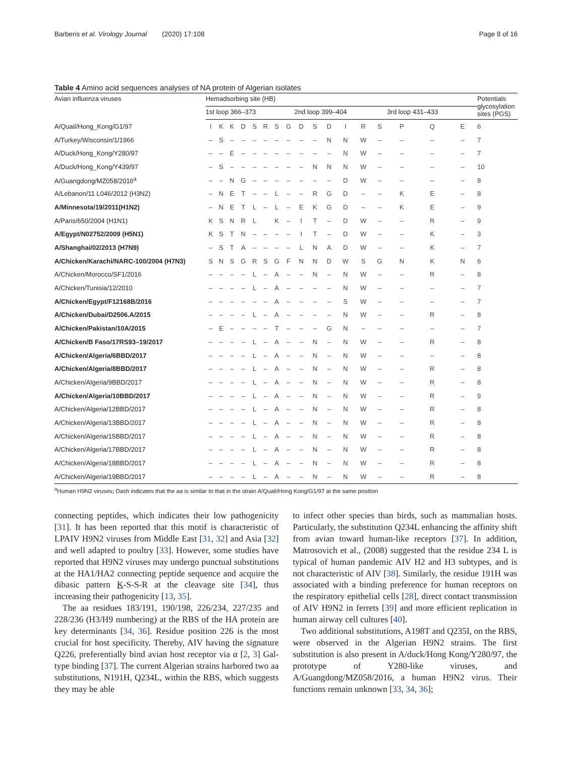Barberis et al. Virology Journal (2020) 17:108 Page 8 of 16
Table 4 Amino acid sequences analyses of NA protein of Algerian isolates
| Avian influenza viruses | Hemadsorbing site (HB) | | | | | | | | | | | | | | | | | Potentials glycosylation sites (PGS) |
| --- | --- | --- | --- | --- | --- | --- | --- | --- | --- | --- | --- | --- | --- | --- | --- | --- | --- | --- |
| | 1st loop 366–373 | | | | | | | | 2nd loop 399–404 | | | | | | 3rd loop 431–433 | | | |
| A/Quail/Hong_Kong/G1/97 | I | K | K | D | S | R | S | G | D | S | D | I | R | S | P | Q | E | 6 |
| A/Turkey/Wisconsin/1/1966 | – | S | – | – | – | – | – | – | – | – | N | N | W | – | – | – | – | 7 |
| A/Duck/Hong_Kong/Y280/97 | – | – | E | – | – | – | – | – | – | – | – | N | W | – | – | – | – | 7 |
| A/Duck/Hong_Kong/Y439/97 | – | S | – | – | – | – | – | – | – | N | N | N | W | – | – | – | – | 10 |
| A/Guangdong/MZ058/2016<sup>a</sup> | – | – | N | G | – | – | – | – | – | – | – | D | W | – | – | – | – | 8 |
| A/Lebanon/11 L046/2012 (H3N2) | – | N | E | T | – | – | L | – | – | R | G | D | – | – | K | E | – | 8 |
| A/Minnesota/19/2011(H1N2) | – | N | E | T | L | – | L | – | E | K | G | D | – | – | K | E | – | 9 |
| A/Paris/650/2004 (H1N1) | K | S | N | R | L | | K | – | I | T | – | D | W | – | – | R | – | 9 |
| A/Egypt/N02752/2009 (H5N1) | K | S | T | N | – | – | – | – | I | T | – | D | W | – | – | K | – | 3 |
| A/Shanghai/02/2013 (H7N9) | – | S | T | A | – | – | – | – | L | N | A | D | W | – | – | K | – | 7 |
| A/Chicken/Karachi/NARC-100/2004 (H7N3) | S | N | S | G | R | S | G | F | N | N | D | W | S | G | N | K | N | 6 |
| A/Chicken/Morocco/SF1/2016 | – | – | – | – | L | – | A | – | – | N | – | N | W | – | – | R | – | 8 |
| A/Chicken/Tunisia/12/2010 | – | – | – | – | L | – | A | – | – | – | – | N | W | – | – | – | – | 7 |
| A/Chicken/Egypt/F12168B/2016 | – | – | – | – | – | – | A | – | – | – | – | S | W | – | – | – | – | 7 |
| A/Chicken/Dubai/D2506.A/2015 | – | – | – | – | L | – | A | – | – | – | – | N | W | – | – | R | – | 8 |
| A/Chicken/Pakistan/10A/2015 | – | E | – | – | – | – | T | – | – | – | G | N | – | – | – | – | – | 7 |
| A/Chicken/B Faso/17RS93–19/2017 | – | – | – | – | L | – | A | – | – | N | – | N | W | – | – | R | – | 8 |
| A/Chicken/Algeria/6BBD/2017 | – | – | – | – | L | – | A | – | – | N | – | N | W | – | – | – | – | 8 |
| A/Chicken/Algeria/8BBD/2017 | – | – | – | – | L | – | A | – | – | N | – | N | W | – | – | R | – | 8 |
| A/Chicken/Algeria/9BBD/2017 | – | – | – | – | L | – | A | – | – | N | – | N | W | – | – | R | – | 8 |
| A/Chicken/Algeria/10BBD/2017 | – | – | – | – | L | – | A | – | – | N | – | N | W | – | – | R | – | 9 |
| A/Chicken/Algeria/12BBD/2017 | – | – | – | – | L | – | A | – | – | N | – | N | W | – | – | R | – | 8 |
| A/Chicken/Algeria/13BBD/2017 | – | – | – | – | L | – | A | – | – | N | – | N | W | – | – | R | – | 8 |
| A/Chicken/Algeria/15BBD/2017 | – | – | – | – | L | – | A | – | – | N | – | N | W | – | – | R | – | 8 |
| A/Chicken/Algeria/17BBD/2017 | – | – | – | – | L | – | A | – | – | N | – | N | W | – | – | R | – | 8 |
| A/Chicken/Algeria/18BBD/2017 | – | – | – | – | L | – | A | – | – | N | – | N | W | – | – | R | – | 8 |
| A/Chicken/Algeria/19BBD/2017 | – | – | – | – | L | – | A | – | – | N | – | N | W | – | – | R | – | 8 |
<sup>a</sup> Human H9N2 viruses; Dash indicates that the aa is similar to that in the strain A/Quail/Hong Kong/G1/97 at the same position
connecting peptides, which indicates their low pathogenicity [31]. It has been reported that this motif is characteristic of LPAIV H9N2 viruses from Middle East [31, 32] and Asia [32] and well adapted to poultry [33]. However, some studies have reported that H9N2 viruses may undergo punctual substitutions at the HA1/HA2 connecting peptide sequence and acquire the dibasic pattern K-S-S-R at the cleavage site [34], thus increasing their pathogenicity [13, 35].
The aa residues 183/191, 190/198, 226/234, 227/235 and 228/236 (H3/H9 numbering) at the RBS of the HA protein are key determinants [34, 36]. Residue position 226 is the most crucial for host specificity. Thereby, AIV having the signature Q226, preferentially bind avian host receptor via α [2, 3] Gal-type binding [37]. The current Algerian strains harbored two aa substitutions, N191H, Q234L, within the RBS, which suggests they may be able
to infect other species than birds, such as mammalian hosts. Particularly, the substitution Q234L enhancing the affinity shift from avian toward human-like receptors [37]. In addition, Matrosovich et al., (2008) suggested that the residue 234 L is typical of human pandemic AIV H2 and H3 subtypes, and is not characteristic of AIV [38]. Similarly, the residue 191H was associated with a binding preference for human receptors on the respiratory epithelial cells [28], direct contact transmission of AIV H9N2 in ferrets [39] and more efficient replication in human airway cell cultures [40].
Two additional substitutions, A198T and Q235I, on the RBS, were observed in the Algerian H9N2 strains. The first substitution is also present in A/duck/Hong Kong/Y280/97, the prototype of Y280-like viruses, and A/Guangdong/MZ058/2016, a human H9N2 virus. Their functions remain unknown [33, 34, 36];